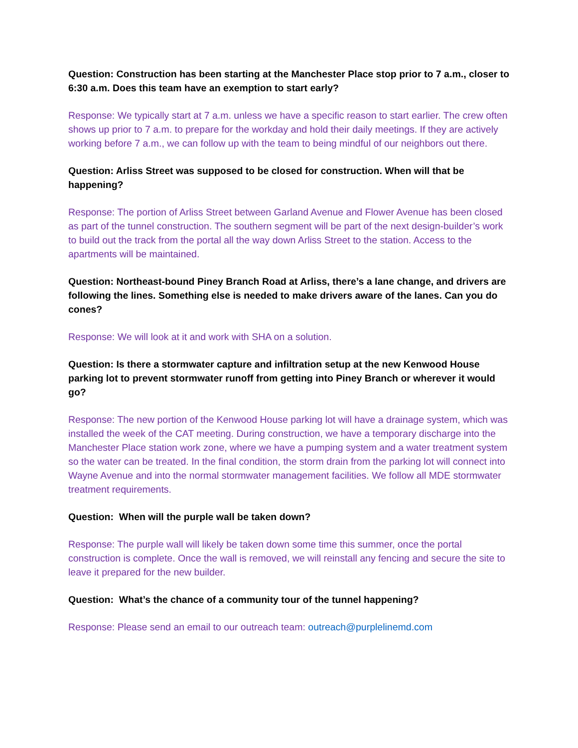Question: Construction has been starting at the Manchester Place stop prior to 7 a.m., closer to 6:30 a.m. Does this team have an exemption to start early?
Response: We typically start at 7 a.m. unless we have a specific reason to start earlier. The crew often shows up prior to 7 a.m. to prepare for the workday and hold their daily meetings. If they are actively working before 7 a.m., we can follow up with the team to being mindful of our neighbors out there.
Question: Arliss Street was supposed to be closed for construction. When will that be happening?
Response: The portion of Arliss Street between Garland Avenue and Flower Avenue has been closed as part of the tunnel construction. The southern segment will be part of the next design-builder’s work to build out the track from the portal all the way down Arliss Street to the station. Access to the apartments will be maintained.
Question: Northeast-bound Piney Branch Road at Arliss, there’s a lane change, and drivers are following the lines. Something else is needed to make drivers aware of the lanes. Can you do cones?
Response: We will look at it and work with SHA on a solution.
Question: Is there a stormwater capture and infiltration setup at the new Kenwood House parking lot to prevent stormwater runoff from getting into Piney Branch or wherever it would go?
Response: The new portion of the Kenwood House parking lot will have a drainage system, which was installed the week of the CAT meeting. During construction, we have a temporary discharge into the Manchester Place station work zone, where we have a pumping system and a water treatment system so the water can be treated. In the final condition, the storm drain from the parking lot will connect into Wayne Avenue and into the normal stormwater management facilities. We follow all MDE stormwater treatment requirements.
Question: When will the purple wall be taken down?
Response: The purple wall will likely be taken down some time this summer, once the portal construction is complete. Once the wall is removed, we will reinstall any fencing and secure the site to leave it prepared for the new builder.
Question: What’s the chance of a community tour of the tunnel happening?
Response: Please send an email to our outreach team: outreach@purplelinemd.com